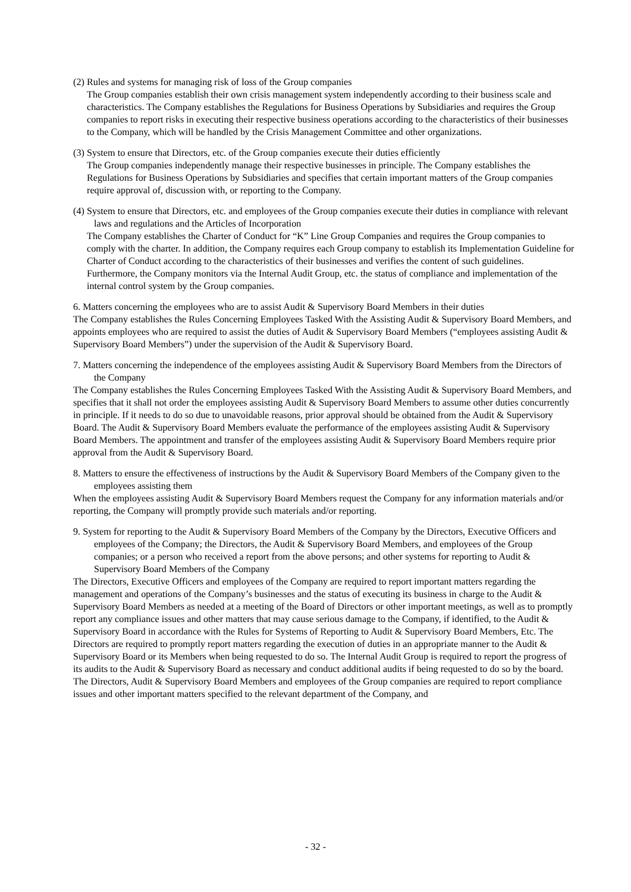(2) Rules and systems for managing risk of loss of the Group companies
The Group companies establish their own crisis management system independently according to their business scale and characteristics. The Company establishes the Regulations for Business Operations by Subsidiaries and requires the Group companies to report risks in executing their respective business operations according to the characteristics of their businesses to the Company, which will be handled by the Crisis Management Committee and other organizations.
(3) System to ensure that Directors, etc. of the Group companies execute their duties efficiently
The Group companies independently manage their respective businesses in principle. The Company establishes the Regulations for Business Operations by Subsidiaries and specifies that certain important matters of the Group companies require approval of, discussion with, or reporting to the Company.
(4) System to ensure that Directors, etc. and employees of the Group companies execute their duties in compliance with relevant laws and regulations and the Articles of Incorporation
The Company establishes the Charter of Conduct for “K” Line Group Companies and requires the Group companies to comply with the charter. In addition, the Company requires each Group company to establish its Implementation Guideline for Charter of Conduct according to the characteristics of their businesses and verifies the content of such guidelines.
Furthermore, the Company monitors via the Internal Audit Group, etc. the status of compliance and implementation of the internal control system by the Group companies.
6. Matters concerning the employees who are to assist Audit & Supervisory Board Members in their duties
The Company establishes the Rules Concerning Employees Tasked With the Assisting Audit & Supervisory Board Members, and appoints employees who are required to assist the duties of Audit & Supervisory Board Members (“employees assisting Audit & Supervisory Board Members”) under the supervision of the Audit & Supervisory Board.
7. Matters concerning the independence of the employees assisting Audit & Supervisory Board Members from the Directors of the Company
The Company establishes the Rules Concerning Employees Tasked With the Assisting Audit & Supervisory Board Members, and specifies that it shall not order the employees assisting Audit & Supervisory Board Members to assume other duties concurrently in principle. If it needs to do so due to unavoidable reasons, prior approval should be obtained from the Audit & Supervisory Board. The Audit & Supervisory Board Members evaluate the performance of the employees assisting Audit & Supervisory Board Members. The appointment and transfer of the employees assisting Audit & Supervisory Board Members require prior approval from the Audit & Supervisory Board.
8. Matters to ensure the effectiveness of instructions by the Audit & Supervisory Board Members of the Company given to the employees assisting them
When the employees assisting Audit & Supervisory Board Members request the Company for any information materials and/or reporting, the Company will promptly provide such materials and/or reporting.
9. System for reporting to the Audit & Supervisory Board Members of the Company by the Directors, Executive Officers and employees of the Company; the Directors, the Audit & Supervisory Board Members, and employees of the Group companies; or a person who received a report from the above persons; and other systems for reporting to Audit & Supervisory Board Members of the Company
The Directors, Executive Officers and employees of the Company are required to report important matters regarding the management and operations of the Company’s businesses and the status of executing its business in charge to the Audit & Supervisory Board Members as needed at a meeting of the Board of Directors or other important meetings, as well as to promptly report any compliance issues and other matters that may cause serious damage to the Company, if identified, to the Audit & Supervisory Board in accordance with the Rules for Systems of Reporting to Audit & Supervisory Board Members, Etc. The Directors are required to promptly report matters regarding the execution of duties in an appropriate manner to the Audit & Supervisory Board or its Members when being requested to do so. The Internal Audit Group is required to report the progress of its audits to the Audit & Supervisory Board as necessary and conduct additional audits if being requested to do so by the board.
The Directors, Audit & Supervisory Board Members and employees of the Group companies are required to report compliance issues and other important matters specified to the relevant department of the Company, and
- 32 -